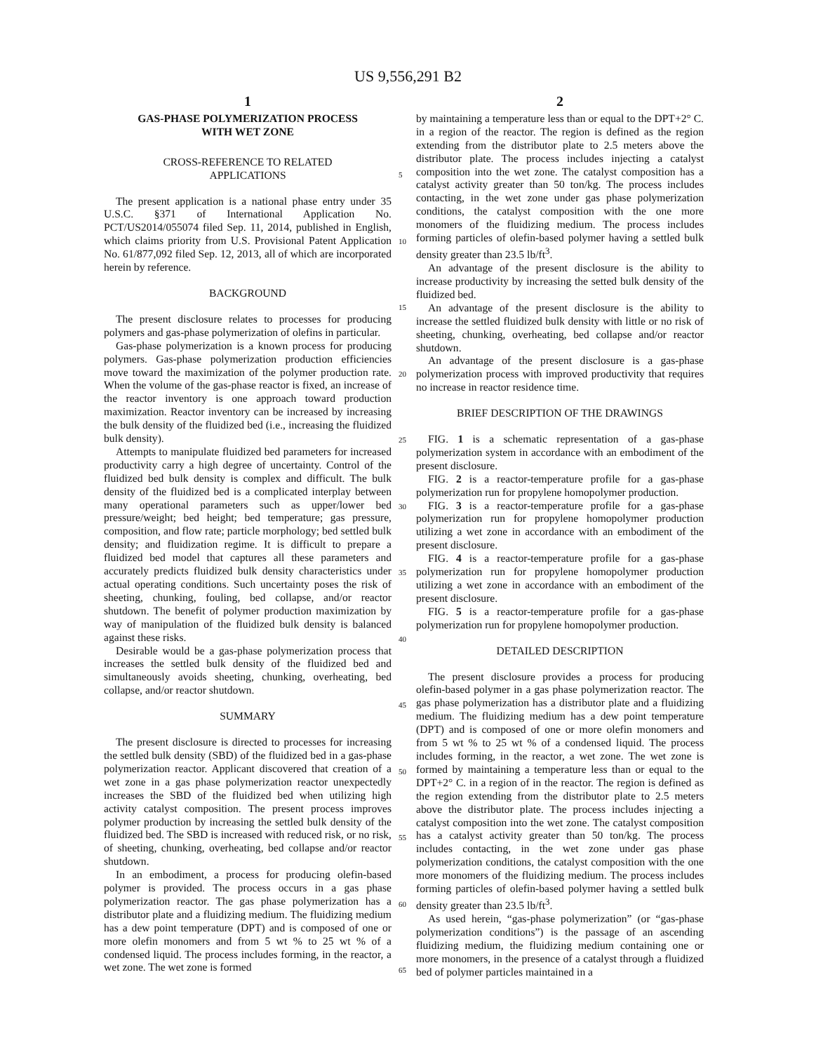US 9,556,291 B2
1
GAS-PHASE POLYMERIZATION PROCESS
WITH WET ZONE
CROSS-REFERENCE TO RELATED
APPLICATIONS
The present application is a national phase entry under 35 U.S.C. §371 of International Application No. PCT/US2014/055074 filed Sep. 11, 2014, published in English, which claims priority from U.S. Provisional Patent Application No. 61/877,092 filed Sep. 12, 2013, all of which are incorporated herein by reference.
BACKGROUND
The present disclosure relates to processes for producing polymers and gas-phase polymerization of olefins in particular.
Gas-phase polymerization is a known process for producing polymers. Gas-phase polymerization production efficiencies move toward the maximization of the polymer production rate. When the volume of the gas-phase reactor is fixed, an increase of the reactor inventory is one approach toward production maximization. Reactor inventory can be increased by increasing the bulk density of the fluidized bed (i.e., increasing the fluidized bulk density).
Attempts to manipulate fluidized bed parameters for increased productivity carry a high degree of uncertainty. Control of the fluidized bed bulk density is complex and difficult. The bulk density of the fluidized bed is a complicated interplay between many operational parameters such as upper/lower bed pressure/weight; bed height; bed temperature; gas pressure, composition, and flow rate; particle morphology; bed settled bulk density; and fluidization regime. It is difficult to prepare a fluidized bed model that captures all these parameters and accurately predicts fluidized bulk density characteristics under actual operating conditions. Such uncertainty poses the risk of sheeting, chunking, fouling, bed collapse, and/or reactor shutdown. The benefit of polymer production maximization by way of manipulation of the fluidized bulk density is balanced against these risks.
Desirable would be a gas-phase polymerization process that increases the settled bulk density of the fluidized bed and simultaneously avoids sheeting, chunking, overheating, bed collapse, and/or reactor shutdown.
SUMMARY
The present disclosure is directed to processes for increasing the settled bulk density (SBD) of the fluidized bed in a gas-phase polymerization reactor. Applicant discovered that creation of a wet zone in a gas phase polymerization reactor unexpectedly increases the SBD of the fluidized bed when utilizing high activity catalyst composition. The present process improves polymer production by increasing the settled bulk density of the fluidized bed. The SBD is increased with reduced risk, or no risk, of sheeting, chunking, overheating, bed collapse and/or reactor shutdown.
In an embodiment, a process for producing olefin-based polymer is provided. The process occurs in a gas phase polymerization reactor. The gas phase polymerization has a distributor plate and a fluidizing medium. The fluidizing medium has a dew point temperature (DPT) and is composed of one or more olefin monomers and from 5 wt % to 25 wt % of a condensed liquid. The process includes forming, in the reactor, a wet zone. The wet zone is formed
2
by maintaining a temperature less than or equal to the DPT+2° C. in a region of the reactor. The region is defined as the region extending from the distributor plate to 2.5 meters above the distributor plate. The process includes injecting a catalyst composition into the wet zone. The catalyst composition has a catalyst activity greater than 50 ton/kg. The process includes contacting, in the wet zone under gas phase polymerization conditions, the catalyst composition with the one more monomers of the fluidizing medium. The process includes forming particles of olefin-based polymer having a settled bulk density greater than 23.5 lb/ft<sup>3</sup>.
An advantage of the present disclosure is the ability to increase productivity by increasing the setted bulk density of the fluidized bed.
An advantage of the present disclosure is the ability to increase the settled fluidized bulk density with little or no risk of sheeting, chunking, overheating, bed collapse and/or reactor shutdown.
An advantage of the present disclosure is a gas-phase polymerization process with improved productivity that requires no increase in reactor residence time.
BRIEF DESCRIPTION OF THE DRAWINGS
FIG. 1 is a schematic representation of a gas-phase polymerization system in accordance with an embodiment of the present disclosure.
FIG. 2 is a reactor-temperature profile for a gas-phase polymerization run for propylene homopolymer production.
FIG. 3 is a reactor-temperature profile for a gas-phase polymerization run for propylene homopolymer production utilizing a wet zone in accordance with an embodiment of the present disclosure.
FIG. 4 is a reactor-temperature profile for a gas-phase polymerization run for propylene homopolymer production utilizing a wet zone in accordance with an embodiment of the present disclosure.
FIG. 5 is a reactor-temperature profile for a gas-phase polymerization run for propylene homopolymer production.
DETAILED DESCRIPTION
The present disclosure provides a process for producing olefin-based polymer in a gas phase polymerization reactor. The gas phase polymerization has a distributor plate and a fluidizing medium. The fluidizing medium has a dew point temperature (DPT) and is composed of one or more olefin monomers and from 5 wt % to 25 wt % of a condensed liquid. The process includes forming, in the reactor, a wet zone. The wet zone is formed by maintaining a temperature less than or equal to the DPT+2° C. in a region of in the reactor. The region is defined as the region extending from the distributor plate to 2.5 meters above the distributor plate. The process includes injecting a catalyst composition into the wet zone. The catalyst composition has a catalyst activity greater than 50 ton/kg. The process includes contacting, in the wet zone under gas phase polymerization conditions, the catalyst composition with the one more monomers of the fluidizing medium. The process includes forming particles of olefin-based polymer having a settled bulk density greater than 23.5 lb/ft<sup>3</sup>.
As used herein, “gas-phase polymerization” (or “gas-phase polymerization conditions”) is the passage of an ascending fluidizing medium, the fluidizing medium containing one or more monomers, in the presence of a catalyst through a fluidized bed of polymer particles maintained in a
5
10
15
20
25
30
35
40
45
50
55
60
65